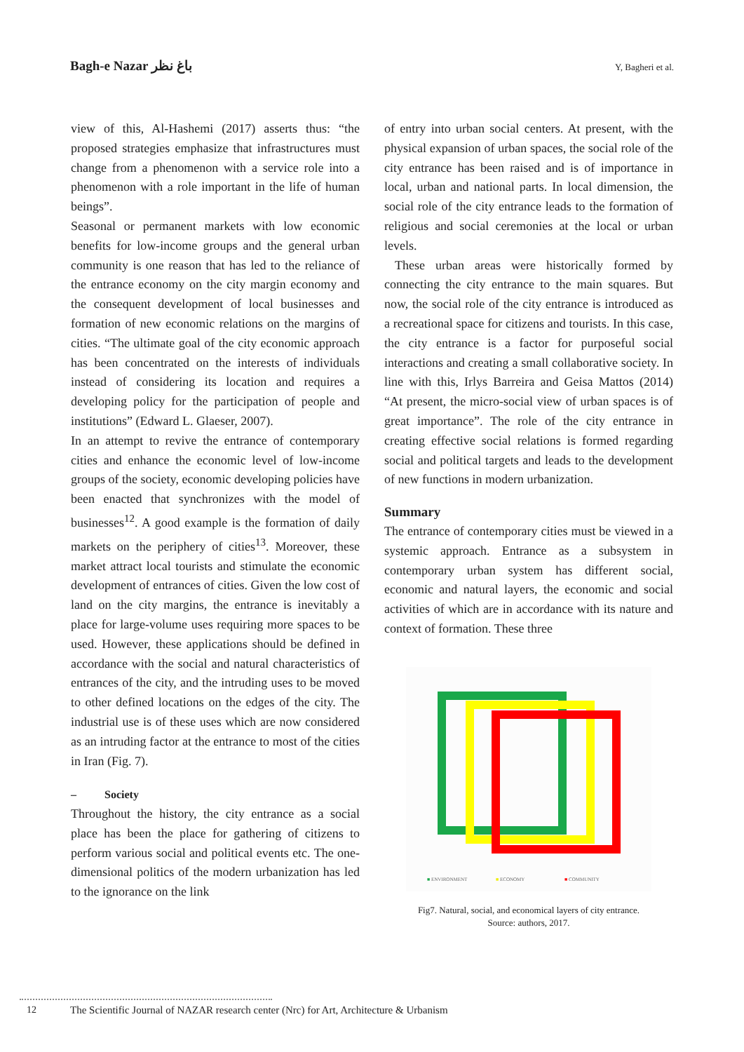Bagh-e Nazar باغ نظر
Y, Bagheri et al.
view of this, Al-Hashemi (2017) asserts thus: “the proposed strategies emphasize that infrastructures must change from a phenomenon with a service role into a phenomenon with a role important in the life of human beings”.
Seasonal or permanent markets with low economic benefits for low-income groups and the general urban community is one reason that has led to the reliance of the entrance economy on the city margin economy and the consequent development of local businesses and formation of new economic relations on the margins of cities. “The ultimate goal of the city economic approach has been concentrated on the interests of individuals instead of considering its location and requires a developing policy for the participation of people and institutions” (Edward L. Glaeser, 2007).
In an attempt to revive the entrance of contemporary cities and enhance the economic level of low-income groups of the society, economic developing policies have been enacted that synchronizes with the model of businesses<sup>12</sup>. A good example is the formation of daily markets on the periphery of cities<sup>13</sup>. Moreover, these market attract local tourists and stimulate the economic development of entrances of cities. Given the low cost of land on the city margins, the entrance is inevitably a place for large-volume uses requiring more spaces to be used. However, these applications should be defined in accordance with the social and natural characteristics of entrances of the city, and the intruding uses to be moved to other defined locations on the edges of the city. The industrial use is of these uses which are now considered as an intruding factor at the entrance to most of the cities in Iran (Fig. 7).
– Society
Throughout the history, the city entrance as a social place has been the place for gathering of citizens to perform various social and political events etc. The one-dimensional politics of the modern urbanization has led to the ignorance on the link
of entry into urban social centers. At present, with the physical expansion of urban spaces, the social role of the city entrance has been raised and is of importance in local, urban and national parts. In local dimension, the social role of the city entrance leads to the formation of religious and social ceremonies at the local or urban levels.
These urban areas were historically formed by connecting the city entrance to the main squares. But now, the social role of the city entrance is introduced as a recreational space for citizens and tourists. In this case, the city entrance is a factor for purposeful social interactions and creating a small collaborative society. In line with this, Irlys Barreira and Geisa Mattos (2014) “At present, the micro-social view of urban spaces is of great importance”. The role of the city entrance in creating effective social relations is formed regarding social and political targets and leads to the development of new functions in modern urbanization.
Summary
The entrance of contemporary cities must be viewed in a systemic approach. Entrance as a subsystem in contemporary urban system has different social, economic and natural layers, the economic and social activities of which are in accordance with its nature and context of formation. These three
■ ENVIRONMENT ■ ECONOMY ■ COMMUNITY
Fig7. Natural, social, and economical layers of city entrance.
Source: authors, 2017.
12 The Scientific Journal of NAZAR research center (Nrc) for Art, Architecture & Urbanism